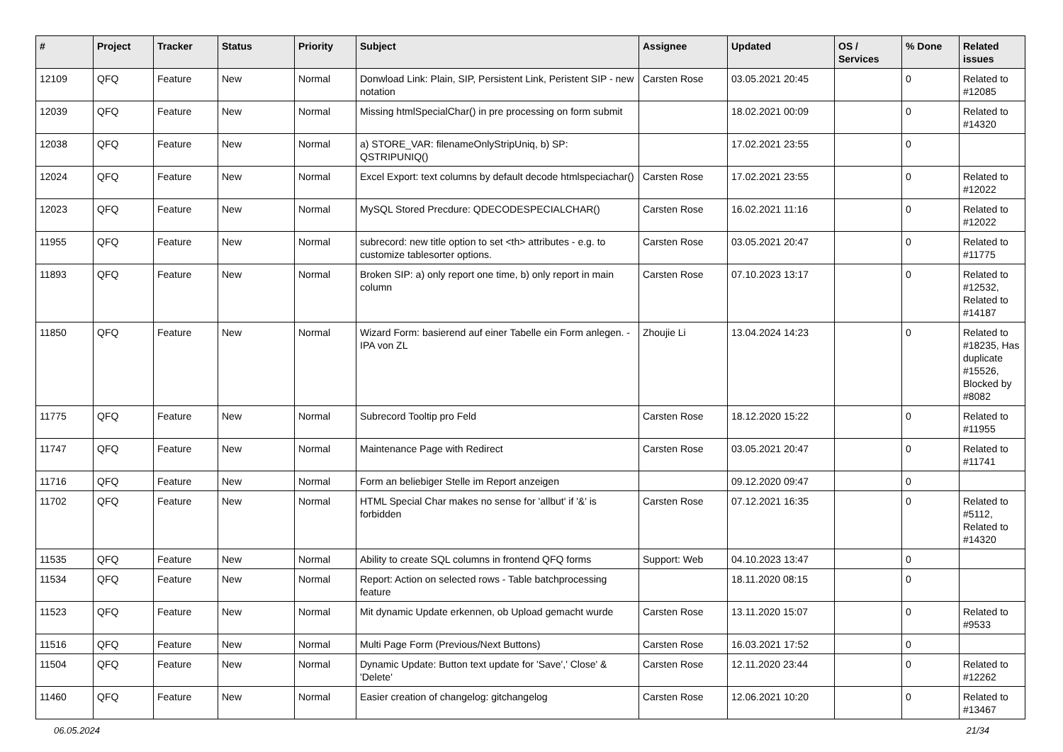| # | Project | Tracker | Status | Priority | Subject | Assignee | Updated | OS / Services | % Done | Related issues |
| --- | --- | --- | --- | --- | --- | --- | --- | --- | --- | --- |
| 12109 | QFQ | Feature | New | Normal | Donwload Link: Plain, SIP, Persistent Link, Peristent SIP - new notation | Carsten Rose | 03.05.2021 20:45 | | 0 | Related to #12085 |
| 12039 | QFQ | Feature | New | Normal | Missing htmlSpecialChar() in pre processing on form submit | | 18.02.2021 00:09 | | 0 | Related to #14320 |
| 12038 | QFQ | Feature | New | Normal | a) STORE_VAR: filenameOnlyStripUniq, b) SP: QSTRIPUNIQ() | | 17.02.2021 23:55 | | 0 | |
| 12024 | QFQ | Feature | New | Normal | Excel Export: text columns by default decode htmlspeciachar() | Carsten Rose | 17.02.2021 23:55 | | 0 | Related to #12022 |
| 12023 | QFQ | Feature | New | Normal | MySQL Stored Precdure: QDECODESPECIALCHAR() | Carsten Rose | 16.02.2021 11:16 | | 0 | Related to #12022 |
| 11955 | QFQ | Feature | New | Normal | subrecord: new title option to set <th> attributes - e.g. to customize tablesorter options. | Carsten Rose | 03.05.2021 20:47 | | 0 | Related to #11775 |
| 11893 | QFQ | Feature | New | Normal | Broken SIP: a) only report one time, b) only report in main column | Carsten Rose | 07.10.2023 13:17 | | 0 | Related to #12532, Related to #14187 |
| 11850 | QFQ | Feature | New | Normal | Wizard Form: basierend auf einer Tabelle ein Form anlegen. - IPA von ZL | Zhoujie Li | 13.04.2024 14:23 | | 0 | Related to #18235, Has duplicate #15526, Blocked by #8082 |
| 11775 | QFQ | Feature | New | Normal | Subrecord Tooltip pro Feld | Carsten Rose | 18.12.2020 15:22 | | 0 | Related to #11955 |
| 11747 | QFQ | Feature | New | Normal | Maintenance Page with Redirect | Carsten Rose | 03.05.2021 20:47 | | 0 | Related to #11741 |
| 11716 | QFQ | Feature | New | Normal | Form an beliebiger Stelle im Report anzeigen | | 09.12.2020 09:47 | | 0 | |
| 11702 | QFQ | Feature | New | Normal | HTML Special Char makes no sense for 'allbut' if '&' is forbidden | Carsten Rose | 07.12.2021 16:35 | | 0 | Related to #5112, Related to #14320 |
| 11535 | QFQ | Feature | New | Normal | Ability to create SQL columns in frontend QFQ forms | Support: Web | 04.10.2023 13:47 | | 0 | |
| 11534 | QFQ | Feature | New | Normal | Report: Action on selected rows - Table batchprocessing feature | | 18.11.2020 08:15 | | 0 | |
| 11523 | QFQ | Feature | New | Normal | Mit dynamic Update erkennen, ob Upload gemacht wurde | Carsten Rose | 13.11.2020 15:07 | | 0 | Related to #9533 |
| 11516 | QFQ | Feature | New | Normal | Multi Page Form (Previous/Next Buttons) | Carsten Rose | 16.03.2021 17:52 | | 0 | |
| 11504 | QFQ | Feature | New | Normal | Dynamic Update: Button text update for 'Save',' Close' & 'Delete' | Carsten Rose | 12.11.2020 23:44 | | 0 | Related to #12262 |
| 11460 | QFQ | Feature | New | Normal | Easier creation of changelog: gitchangelog | Carsten Rose | 12.06.2021 10:20 | | 0 | Related to #13467 |
06.05.2024 21/34